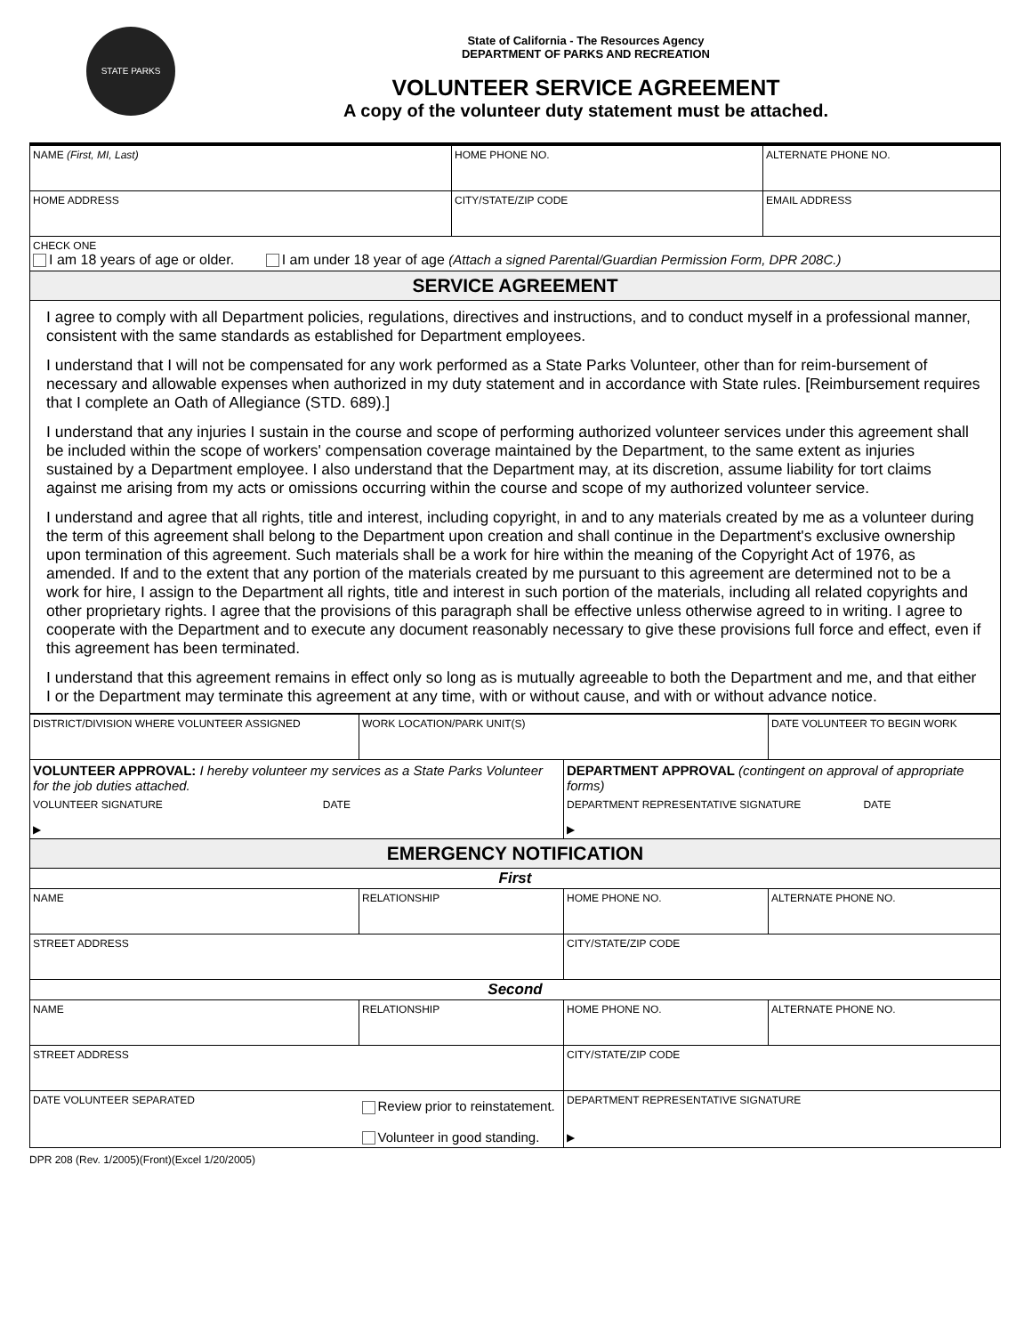STATE PARKS
State of California - The Resources Agency
DEPARTMENT OF PARKS AND RECREATION
VOLUNTEER SERVICE AGREEMENT
A copy of the volunteer duty statement must be attached.
| NAME (First, MI, Last) | HOME PHONE NO. | ALTERNATE PHONE NO. |
| HOME ADDRESS | CITY/STATE/ZIP CODE | EMAIL ADDRESS |
| CHECK ONE I am 18 years of age or older. I am under 18 year of age (Attach a signed Parental/Guardian Permission Form, DPR 208C.) | | |
| SERVICE AGREEMENT | | |
I agree to comply with all Department policies, regulations, directives and instructions, and to conduct myself in a professional manner, consistent with the same standards as established for Department employees.
I understand that I will not be compensated for any work performed as a State Parks Volunteer, other than for reim-bursement of necessary and allowable expenses when authorized in my duty statement and in accordance with State rules. [Reimbursement requires that I complete an Oath of Allegiance (STD. 689).]
I understand that any injuries I sustain in the course and scope of performing authorized volunteer services under this agreement shall be included within the scope of workers' compensation coverage maintained by the Department, to the same extent as injuries sustained by a Department employee. I also understand that the Department may, at its discretion, assume liability for tort claims against me arising from my acts or omissions occurring within the course and scope of my authorized volunteer service.
I understand and agree that all rights, title and interest, including copyright, in and to any materials created by me as a volunteer during the term of this agreement shall belong to the Department upon creation and shall continue in the Department's exclusive ownership upon termination of this agreement. Such materials shall be a work for hire within the meaning of the Copyright Act of 1976, as amended. If and to the extent that any portion of the materials created by me pursuant to this agreement are determined not to be a work for hire, I assign to the Department all rights, title and interest in such portion of the materials, including all related copyrights and other proprietary rights. I agree that the provisions of this paragraph shall be effective unless otherwise agreed to in writing. I agree to cooperate with the Department and to execute any document reasonably necessary to give these provisions full force and effect, even if this agreement has been terminated.
I understand that this agreement remains in effect only so long as is mutually agreeable to both the Department and me, and that either I or the Department may terminate this agreement at any time, with or without cause, and with or without advance notice.
| DISTRICT/DIVISION WHERE VOLUNTEER ASSIGNED | WORK LOCATION/PARK UNIT(S) | | DATE VOLUNTEER TO BEGIN WORK |
| VOLUNTEER APPROVAL: I hereby volunteer my services as a State Parks Volunteer for the job duties attached. | | DEPARTMENT APPROVAL (contingent on approval of appropriate forms) | |
| VOLUNTEER SIGNATURE DATE ▶ | | DEPARTMENT REPRESENTATIVE SIGNATURE DATE ▶ | |
| EMERGENCY NOTIFICATION | | | |
| First | | | |
| NAME | RELATIONSHIP | HOME PHONE NO. | ALTERNATE PHONE NO. |
| STREET ADDRESS | | CITY/STATE/ZIP CODE | |
| Second | | | |
| NAME | RELATIONSHIP | HOME PHONE NO. | ALTERNATE PHONE NO. |
| STREET ADDRESS | | CITY/STATE/ZIP CODE | |
| DATE VOLUNTEER SEPARATED | Review prior to reinstatement. Volunteer in good standing. | DEPARTMENT REPRESENTATIVE SIGNATURE ▶ | |
DPR 208 (Rev. 1/2005)(Front)(Excel 1/20/2005)